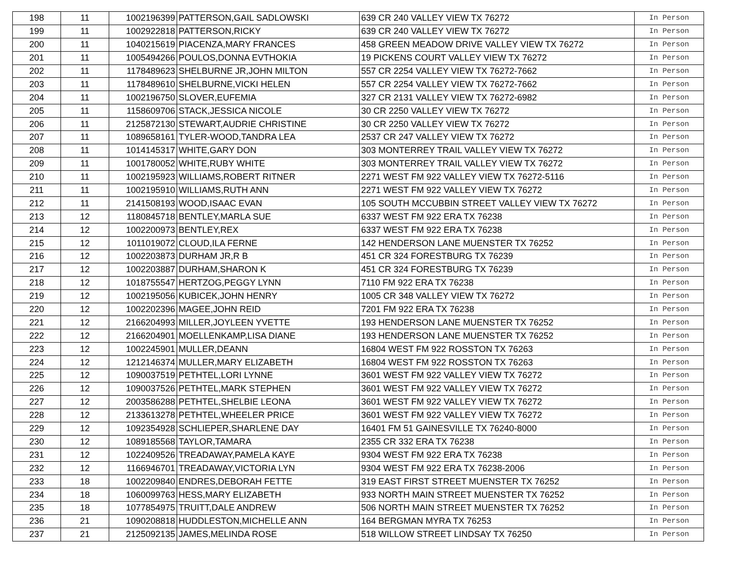| 198 | 11 | 1002196399 | PATTERSON,GAIL SADLOWSKI | 639 CR 240 VALLEY VIEW TX 76272 | In Person |
| 199 | 11 | 1002922818 | PATTERSON,RICKY | 639 CR 240 VALLEY VIEW TX 76272 | In Person |
| 200 | 11 | 1040215619 | PIACENZA,MARY FRANCES | 458 GREEN MEADOW DRIVE VALLEY VIEW TX 76272 | In Person |
| 201 | 11 | 1005494266 | POULOS,DONNA EVTHOKIA | 19 PICKENS COURT VALLEY VIEW TX 76272 | In Person |
| 202 | 11 | 1178489623 | SHELBURNE JR,JOHN MILTON | 557 CR 2254 VALLEY VIEW TX 76272-7662 | In Person |
| 203 | 11 | 1178489610 | SHELBURNE,VICKI HELEN | 557 CR 2254 VALLEY VIEW TX 76272-7662 | In Person |
| 204 | 11 | 1002196750 | SLOVER,EUFEMIA | 327 CR 2131 VALLEY VIEW TX 76272-6982 | In Person |
| 205 | 11 | 1158609706 | STACK,JESSICA NICOLE | 30 CR 2250 VALLEY VIEW TX 76272 | In Person |
| 206 | 11 | 2125872130 | STEWART,AUDRIE CHRISTINE | 30 CR 2250 VALLEY VIEW TX 76272 | In Person |
| 207 | 11 | 1089658161 | TYLER-WOOD,TANDRA LEA | 2537 CR 247 VALLEY VIEW TX 76272 | In Person |
| 208 | 11 | 1014145317 | WHITE,GARY DON | 303 MONTERREY TRAIL VALLEY VIEW TX 76272 | In Person |
| 209 | 11 | 1001780052 | WHITE,RUBY WHITE | 303 MONTERREY TRAIL VALLEY VIEW TX 76272 | In Person |
| 210 | 11 | 1002195923 | WILLIAMS,ROBERT RITNER | 2271 WEST FM 922 VALLEY VIEW TX 76272-5116 | In Person |
| 211 | 11 | 1002195910 | WILLIAMS,RUTH ANN | 2271 WEST FM 922 VALLEY VIEW TX 76272 | In Person |
| 212 | 11 | 2141508193 | WOOD,ISAAC EVAN | 105 SOUTH MCCUBBIN STREET VALLEY VIEW TX 76272 | In Person |
| 213 | 12 | 1180845718 | BENTLEY,MARLA SUE | 6337 WEST FM 922 ERA TX 76238 | In Person |
| 214 | 12 | 1002200973 | BENTLEY,REX | 6337 WEST FM 922 ERA TX 76238 | In Person |
| 215 | 12 | 1011019072 | CLOUD,ILA FERNE | 142 HENDERSON LANE MUENSTER TX 76252 | In Person |
| 216 | 12 | 1002203873 | DURHAM JR,R B | 451 CR 324 FORESTBURG TX 76239 | In Person |
| 217 | 12 | 1002203887 | DURHAM,SHARON K | 451 CR 324 FORESTBURG TX 76239 | In Person |
| 218 | 12 | 1018755547 | HERTZOG,PEGGY LYNN | 7110 FM 922 ERA TX 76238 | In Person |
| 219 | 12 | 1002195056 | KUBICEK,JOHN HENRY | 1005 CR 348 VALLEY VIEW TX 76272 | In Person |
| 220 | 12 | 1002202396 | MAGEE,JOHN REID | 7201 FM 922 ERA TX 76238 | In Person |
| 221 | 12 | 2166204993 | MILLER,JOYLEEN YVETTE | 193 HENDERSON LANE MUENSTER TX 76252 | In Person |
| 222 | 12 | 2166204901 | MOELLENKAMP,LISA DIANE | 193 HENDERSON LANE MUENSTER TX 76252 | In Person |
| 223 | 12 | 1002245901 | MULLER,DEANN | 16804 WEST FM 922 ROSSTON TX 76263 | In Person |
| 224 | 12 | 1212146374 | MULLER,MARY ELIZABETH | 16804 WEST FM 922 ROSSTON TX 76263 | In Person |
| 225 | 12 | 1090037519 | PETHTEL,LORI LYNNE | 3601 WEST FM 922 VALLEY VIEW TX 76272 | In Person |
| 226 | 12 | 1090037526 | PETHTEL,MARK STEPHEN | 3601 WEST FM 922 VALLEY VIEW TX 76272 | In Person |
| 227 | 12 | 2003586288 | PETHTEL,SHELBIE LEONA | 3601 WEST FM 922 VALLEY VIEW TX 76272 | In Person |
| 228 | 12 | 2133613278 | PETHTEL,WHEELER PRICE | 3601 WEST FM 922 VALLEY VIEW TX 76272 | In Person |
| 229 | 12 | 1092354928 | SCHLIEPER,SHARLENE DAY | 16401 FM 51 GAINESVILLE TX 76240-8000 | In Person |
| 230 | 12 | 1089185568 | TAYLOR,TAMARA | 2355 CR 332 ERA TX 76238 | In Person |
| 231 | 12 | 1022409526 | TREADAWAY,PAMELA KAYE | 9304 WEST FM 922 ERA TX 76238 | In Person |
| 232 | 12 | 1166946701 | TREADAWAY,VICTORIA LYN | 9304 WEST FM 922 ERA TX 76238-2006 | In Person |
| 233 | 18 | 1002209840 | ENDRES,DEBORAH FETTE | 319 EAST FIRST STREET MUENSTER TX 76252 | In Person |
| 234 | 18 | 1060099763 | HESS,MARY ELIZABETH | 933 NORTH MAIN STREET MUENSTER TX 76252 | In Person |
| 235 | 18 | 1077854975 | TRUITT,DALE ANDREW | 506 NORTH MAIN STREET MUENSTER TX 76252 | In Person |
| 236 | 21 | 1090208818 | HUDDLESTON,MICHELLE ANN | 164 BERGMAN MYRA TX 76253 | In Person |
| 237 | 21 | 2125092135 | JAMES,MELINDA ROSE | 518 WILLOW STREET LINDSAY TX 76250 | In Person |